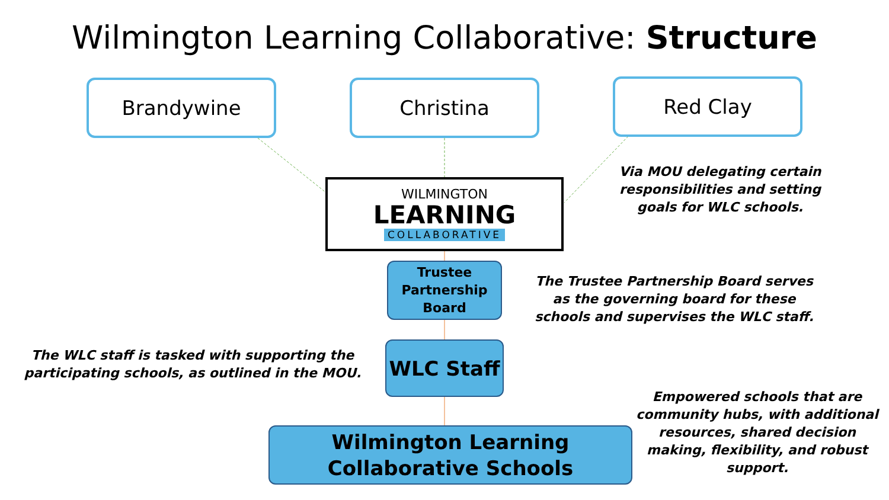Wilmington Learning Collaborative: Structure
Brandywine Christina Red Clay
WILMINGTON
LEARNING
COLLABORATIVE
Via MOU delegating certain responsibilities and setting goals for WLC schools.
Trustee Partnership Board
The Trustee Partnership Board serves as the governing board for these schools and supervises the WLC staff.
WLC Staff
The WLC staff is tasked with supporting the participating schools, as outlined in the MOU.
Wilmington Learning Collaborative Schools
Empowered schools that are community hubs, with additional resources, shared decision making, flexibility, and robust support.